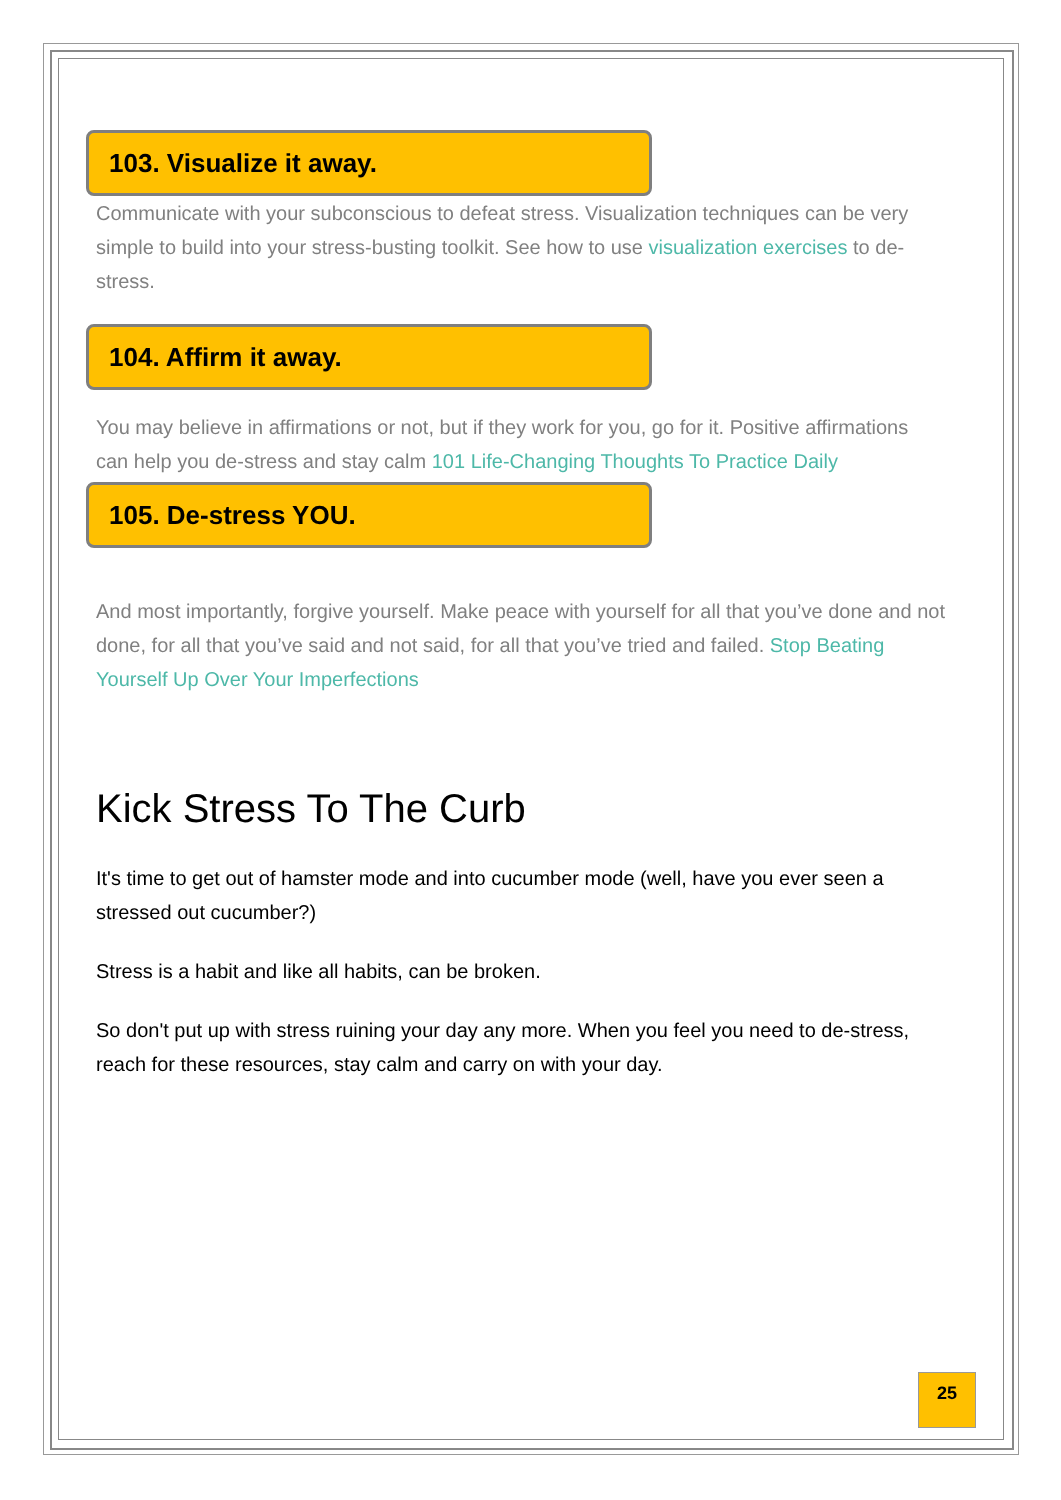103. Visualize it away.
Communicate with your subconscious to defeat stress. Visualization techniques can be very simple to build into your stress-busting toolkit. See how to use visualization exercises to de-stress.
104. Affirm it away.
You may believe in affirmations or not, but if they work for you, go for it. Positive affirmations can help you de-stress and stay calm 101 Life-Changing Thoughts To Practice Daily
105. De-stress YOU.
And most importantly, forgive yourself. Make peace with yourself for all that you’ve done and not done, for all that you’ve said and not said, for all that you’ve tried and failed. Stop Beating Yourself Up Over Your Imperfections
Kick Stress To The Curb
It's time to get out of hamster mode and into cucumber mode (well, have you ever seen a stressed out cucumber?)
Stress is a habit and like all habits, can be broken.
So don't put up with stress ruining your day any more. When you feel you need to de-stress, reach for these resources, stay calm and carry on with your day.
25